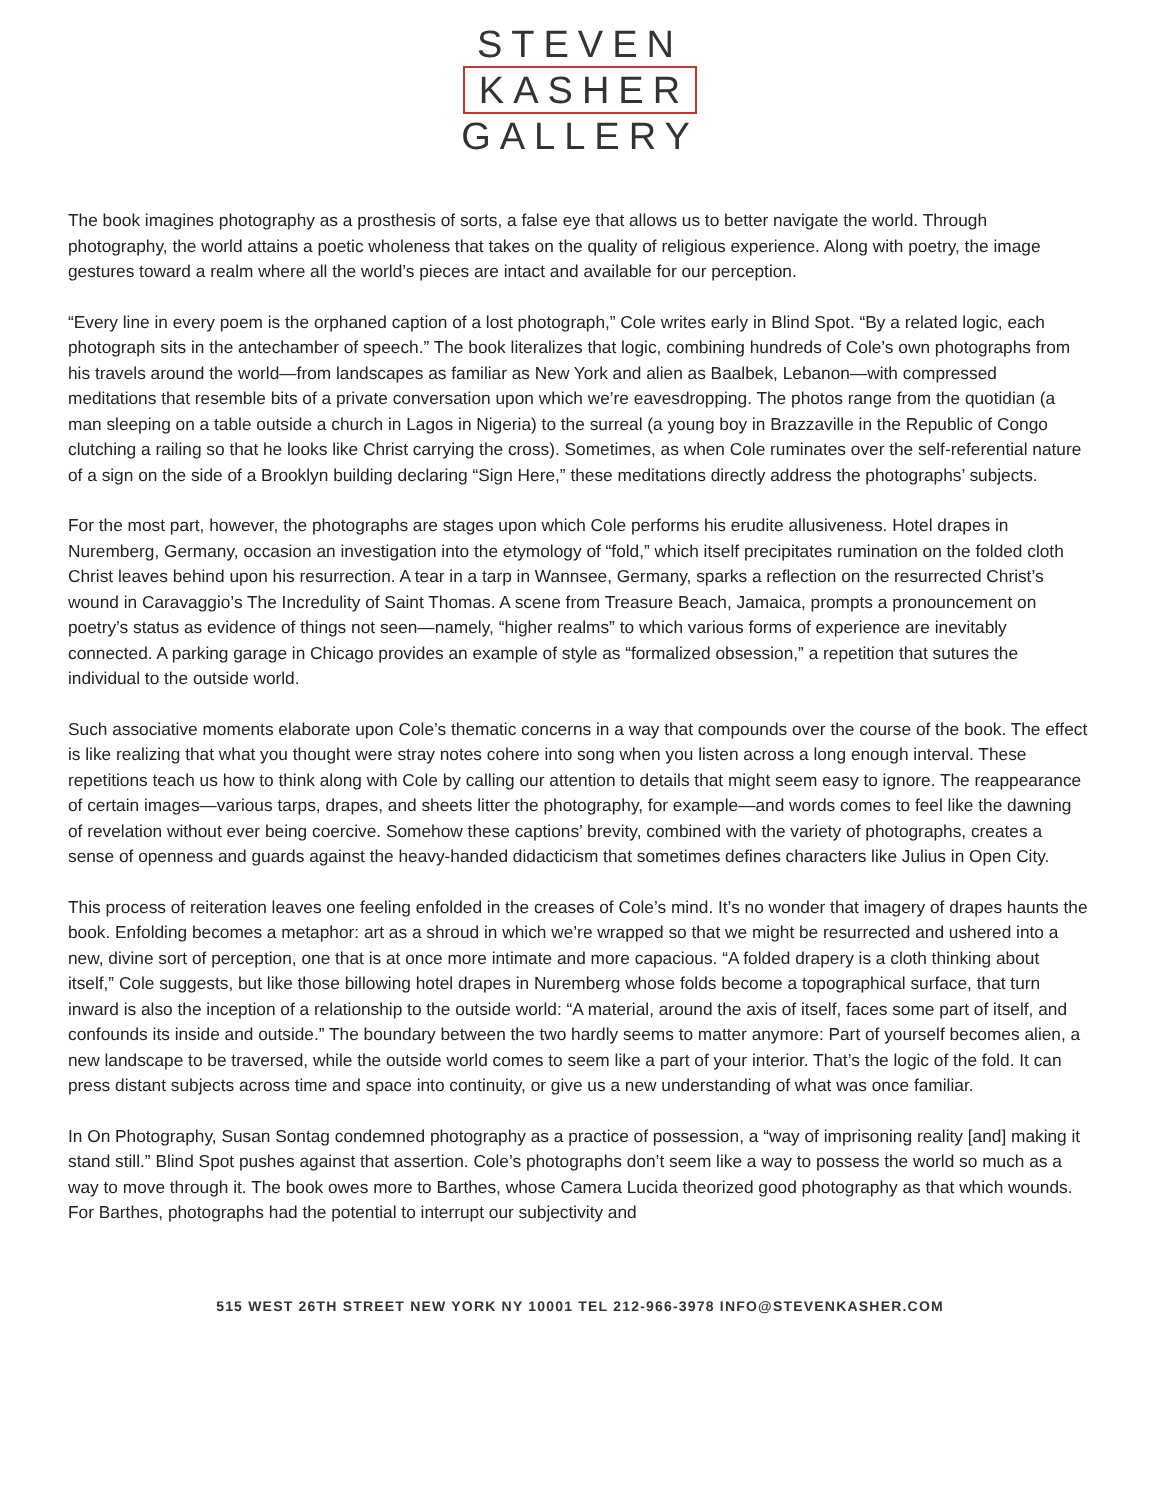STEVEN
KASHER
GALLERY
The book imagines photography as a prosthesis of sorts, a false eye that allows us to better navigate the world. Through photography, the world attains a poetic wholeness that takes on the quality of religious experience. Along with poetry, the image gestures toward a realm where all the world’s pieces are intact and available for our perception.
“Every line in every poem is the orphaned caption of a lost photograph,” Cole writes early in Blind Spot. “By a related logic, each photograph sits in the antechamber of speech.” The book literalizes that logic, combining hundreds of Cole’s own photographs from his travels around the world—from landscapes as familiar as New York and alien as Baalbek, Lebanon—with compressed meditations that resemble bits of a private conversation upon which we’re eavesdropping. The photos range from the quotidian (a man sleeping on a table outside a church in Lagos in Nigeria) to the surreal (a young boy in Brazzaville in the Republic of Congo clutching a railing so that he looks like Christ carrying the cross). Sometimes, as when Cole ruminates over the self-referential nature of a sign on the side of a Brooklyn building declaring “Sign Here,” these meditations directly address the photographs’ subjects.
For the most part, however, the photographs are stages upon which Cole performs his erudite allusiveness. Hotel drapes in Nuremberg, Germany, occasion an investigation into the etymology of “fold,” which itself precipitates rumination on the folded cloth Christ leaves behind upon his resurrection. A tear in a tarp in Wannsee, Germany, sparks a reflection on the resurrected Christ’s wound in Caravaggio’s The Incredulity of Saint Thomas. A scene from Treasure Beach, Jamaica, prompts a pronouncement on poetry’s status as evidence of things not seen—namely, “higher realms” to which various forms of experience are inevitably connected. A parking garage in Chicago provides an example of style as “formalized obsession,” a repetition that sutures the individual to the outside world.
Such associative moments elaborate upon Cole’s thematic concerns in a way that compounds over the course of the book. The effect is like realizing that what you thought were stray notes cohere into song when you listen across a long enough interval. These repetitions teach us how to think along with Cole by calling our attention to details that might seem easy to ignore. The reappearance of certain images—various tarps, drapes, and sheets litter the photography, for example—and words comes to feel like the dawning of revelation without ever being coercive. Somehow these captions’ brevity, combined with the variety of photographs, creates a sense of openness and guards against the heavy-handed didacticism that sometimes defines characters like Julius in Open City.
This process of reiteration leaves one feeling enfolded in the creases of Cole’s mind. It’s no wonder that imagery of drapes haunts the book. Enfolding becomes a metaphor: art as a shroud in which we’re wrapped so that we might be resurrected and ushered into a new, divine sort of perception, one that is at once more intimate and more capacious. “A folded drapery is a cloth thinking about itself,” Cole suggests, but like those billowing hotel drapes in Nuremberg whose folds become a topographical surface, that turn inward is also the inception of a relationship to the outside world: “A material, around the axis of itself, faces some part of itself, and confounds its inside and outside.” The boundary between the two hardly seems to matter anymore: Part of yourself becomes alien, a new landscape to be traversed, while the outside world comes to seem like a part of your interior. That’s the logic of the fold. It can press distant subjects across time and space into continuity, or give us a new understanding of what was once familiar.
In On Photography, Susan Sontag condemned photography as a practice of possession, a “way of imprisoning reality [and] making it stand still.” Blind Spot pushes against that assertion. Cole’s photographs don’t seem like a way to possess the world so much as a way to move through it. The book owes more to Barthes, whose Camera Lucida theorized good photography as that which wounds. For Barthes, photographs had the potential to interrupt our subjectivity and
515 WEST 26TH STREET NEW YORK NY 10001 TEL 212-966-3978 INFO@STEVENKASHER.COM